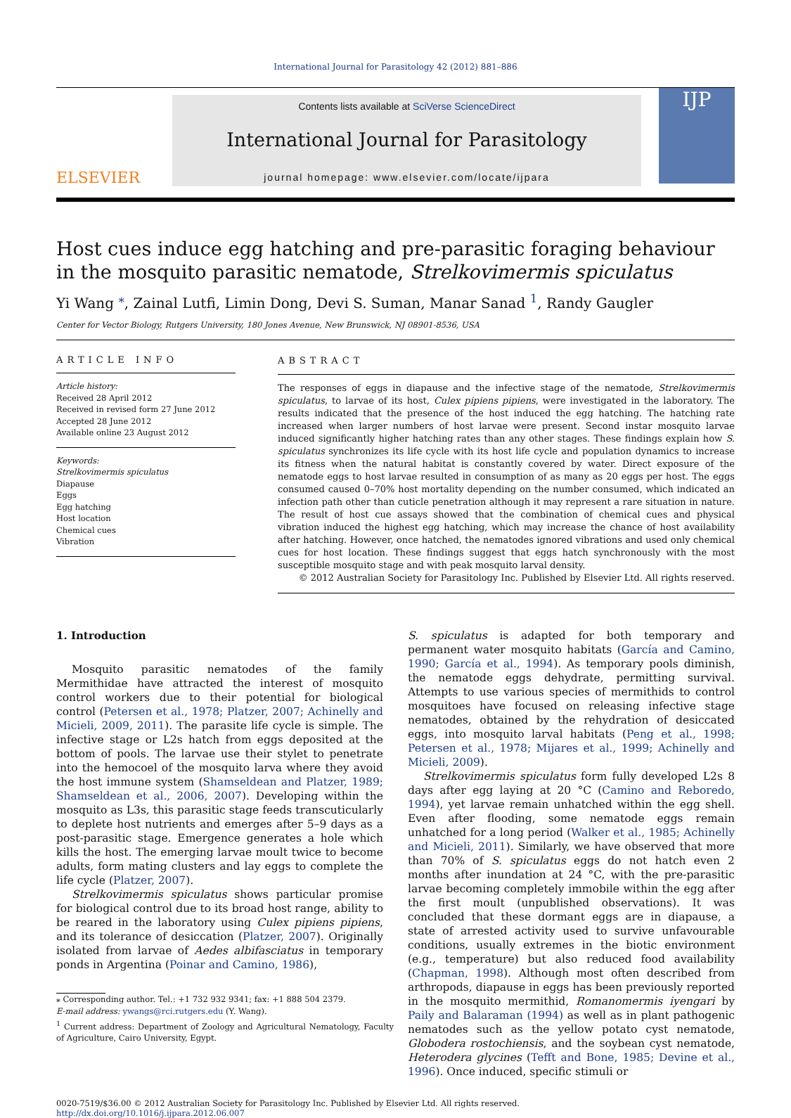International Journal for Parasitology 42 (2012) 881–886
ELSEVIER
Contents lists available at SciVerse ScienceDirect
International Journal for Parasitology
journal homepage: www.elsevier.com/locate/ijpara
IJP
Host cues induce egg hatching and pre-parasitic foraging behaviour
in the mosquito parasitic nematode, Strelkovimermis spiculatus
Yi Wang <sup>⁎</sup>, Zainal Lutfi, Limin Dong, Devi S. Suman, Manar Sanad <sup>1</sup>, Randy Gaugler
Center for Vector Biology, Rutgers University, 180 Jones Avenue, New Brunswick, NJ 08901-8536, USA
ARTICLE INFO
Article history:
Received 28 April 2012
Received in revised form 27 June 2012
Accepted 28 June 2012
Available online 23 August 2012
Keywords:
Strelkovimermis spiculatus
Diapause
Eggs
Egg hatching
Host location
Chemical cues
Vibration
ABSTRACT
The responses of eggs in diapause and the infective stage of the nematode, Strelkovimermis spiculatus, to larvae of its host, Culex pipiens pipiens, were investigated in the laboratory. The results indicated that the presence of the host induced the egg hatching. The hatching rate increased when larger numbers of host larvae were present. Second instar mosquito larvae induced significantly higher hatching rates than any other stages. These findings explain how S. spiculatus synchronizes its life cycle with its host life cycle and population dynamics to increase its fitness when the natural habitat is constantly covered by water. Direct exposure of the nematode eggs to host larvae resulted in consumption of as many as 20 eggs per host. The eggs consumed caused 0–70% host mortality depending on the number consumed, which indicated an infection path other than cuticle penetration although it may represent a rare situation in nature. The result of host cue assays showed that the combination of chemical cues and physical vibration induced the highest egg hatching, which may increase the chance of host availability after hatching. However, once hatched, the nematodes ignored vibrations and used only chemical cues for host location. These findings suggest that eggs hatch synchronously with the most susceptible mosquito stage and with peak mosquito larval density.
© 2012 Australian Society for Parasitology Inc. Published by Elsevier Ltd. All rights reserved.
1. Introduction
Mosquito parasitic nematodes of the family Mermithidae have attracted the interest of mosquito control workers due to their potential for biological control (Petersen et al., 1978; Platzer, 2007; Achinelly and Micieli, 2009, 2011). The parasite life cycle is simple. The infective stage or L2s hatch from eggs deposited at the bottom of pools. The larvae use their stylet to penetrate into the hemocoel of the mosquito larva where they avoid the host immune system (Shamseldean and Platzer, 1989; Shamseldean et al., 2006, 2007). Developing within the mosquito as L3s, this parasitic stage feeds transcuticularly to deplete host nutrients and emerges after 5–9 days as a post-parasitic stage. Emergence generates a hole which kills the host. The emerging larvae moult twice to become adults, form mating clusters and lay eggs to complete the life cycle (Platzer, 2007).
Strelkovimermis spiculatus shows particular promise for biological control due to its broad host range, ability to be reared in the laboratory using Culex pipiens pipiens, and its tolerance of desiccation (Platzer, 2007). Originally isolated from larvae of Aedes albifasciatus in temporary ponds in Argentina (Poinar and Camino, 1986),
⁎ Corresponding author. Tel.: +1 732 932 9341; fax: +1 888 504 2379.
E-mail address: ywangs@rci.rutgers.edu (Y. Wang).
<sup>1</sup> Current address: Department of Zoology and Agricultural Nematology, Faculty of Agriculture, Cairo University, Egypt.
S. spiculatus is adapted for both temporary and permanent water mosquito habitats (García and Camino, 1990; García et al., 1994). As temporary pools diminish, the nematode eggs dehydrate, permitting survival. Attempts to use various species of mermithids to control mosquitoes have focused on releasing infective stage nematodes, obtained by the rehydration of desiccated eggs, into mosquito larval habitats (Peng et al., 1998; Petersen et al., 1978; Mijares et al., 1999; Achinelly and Micieli, 2009).
Strelkovimermis spiculatus form fully developed L2s 8 days after egg laying at 20 °C (Camino and Reboredo, 1994), yet larvae remain unhatched within the egg shell. Even after flooding, some nematode eggs remain unhatched for a long period (Walker et al., 1985; Achinelly and Micieli, 2011). Similarly, we have observed that more than 70% of S. spiculatus eggs do not hatch even 2 months after inundation at 24 °C, with the pre-parasitic larvae becoming completely immobile within the egg after the first moult (unpublished observations). It was concluded that these dormant eggs are in diapause, a state of arrested activity used to survive unfavourable conditions, usually extremes in the biotic environment (e.g., temperature) but also reduced food availability (Chapman, 1998). Although most often described from arthropods, diapause in eggs has been previously reported in the mosquito mermithid, Romanomermis iyengari by Paily and Balaraman (1994) as well as in plant pathogenic nematodes such as the yellow potato cyst nematode, Globodera rostochiensis, and the soybean cyst nematode, Heterodera glycines (Tefft and Bone, 1985; Devine et al., 1996). Once induced, specific stimuli or
0020-7519/$36.00 © 2012 Australian Society for Parasitology Inc. Published by Elsevier Ltd. All rights reserved.
http://dx.doi.org/10.1016/j.ijpara.2012.06.007